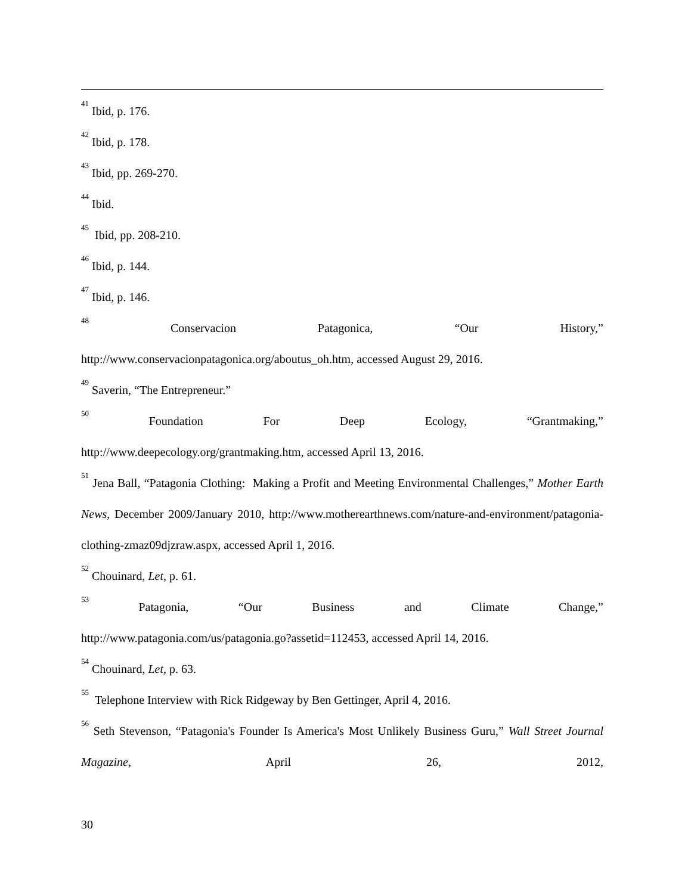<sup>41</sup> Ibid, p. 176.
<sup>42</sup> Ibid, p. 178.
<sup>43</sup> Ibid, pp. 269-270.
<sup>44</sup> Ibid.
<sup>45</sup> Ibid, pp. 208-210.
<sup>46</sup> Ibid, p. 144.
<sup>47</sup> Ibid, p. 146.
<sup>48</sup> Conservacion Patagonica, “Our History,”
http://www.conservacionpatagonica.org/aboutus_oh.htm, accessed August 29, 2016.
<sup>49</sup> Saverin, “The Entrepreneur.”
<sup>50</sup> Foundation For Deep Ecology, “Grantmaking,”
http://www.deepecology.org/grantmaking.htm, accessed April 13, 2016.
<sup>51</sup> Jena Ball, “Patagonia Clothing: Making a Profit and Meeting Environmental Challenges,” Mother Earth News, December 2009/January 2010, http://www.motherearthnews.com/nature-and-environment/patagonia-clothing-zmaz09djzraw.aspx, accessed April 1, 2016.
<sup>52</sup> Chouinard, Let, p. 61.
<sup>53</sup> Patagonia, “Our Business and Climate Change,”
http://www.patagonia.com/us/patagonia.go?assetid=112453, accessed April 14, 2016.
<sup>54</sup> Chouinard, Let, p. 63.
<sup>55</sup> Telephone Interview with Rick Ridgeway by Ben Gettinger, April 4, 2016.
<sup>56</sup> Seth Stevenson, “Patagonia's Founder Is America's Most Unlikely Business Guru,” Wall Street Journal Magazine, April 26, 2012,
30